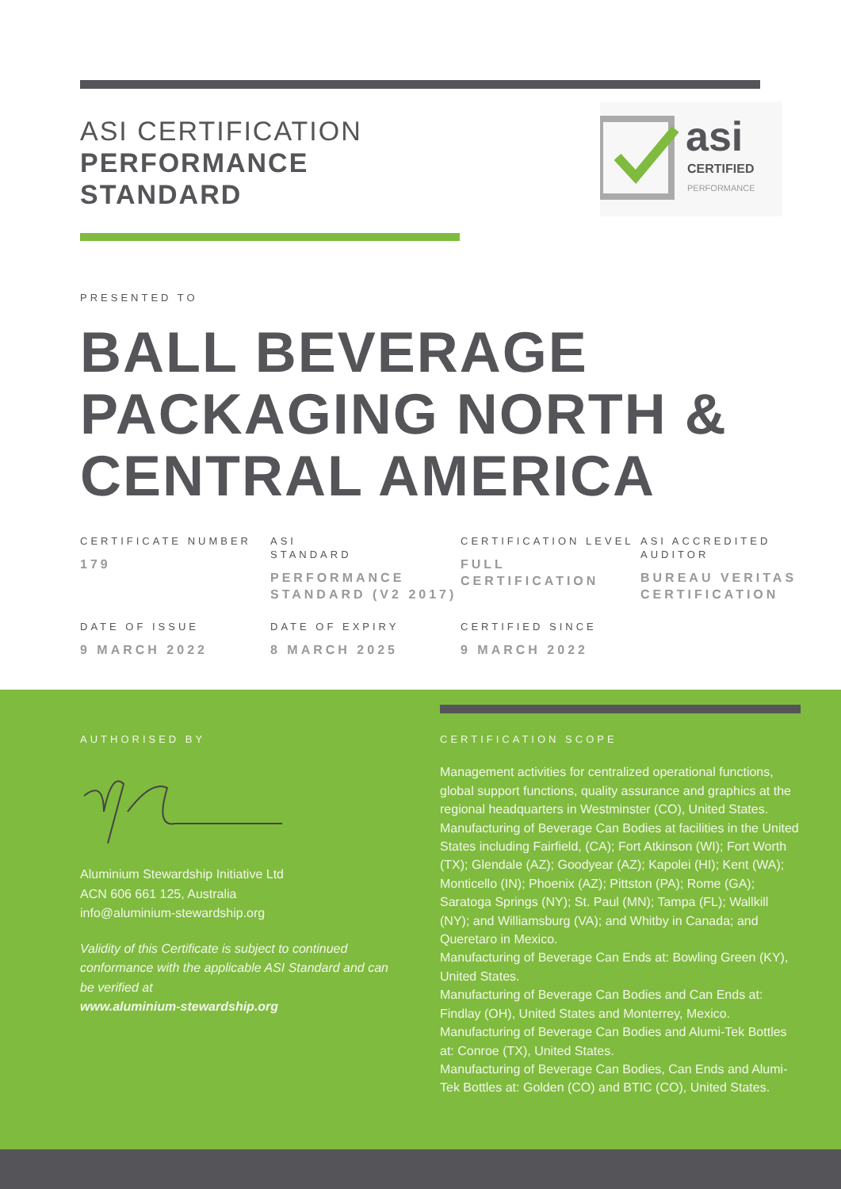ASI CERTIFICATION
PERFORMANCE
STANDARD
asi
CERTIFIED
PERFORMANCE
PRESENTED TO
BALL BEVERAGE PACKAGING NORTH & CENTRAL AMERICA
CERTIFICATE NUMBER
179
ASI
STANDARD
PERFORMANCE STANDARD (V2 2017)
CERTIFICATION LEVEL
FULL CERTIFICATION
ASI ACCREDITED AUDITOR
BUREAU VERITAS CERTIFICATION
DATE OF ISSUE
9 MARCH 2022
DATE OF EXPIRY
8 MARCH 2025
CERTIFIED SINCE
9 MARCH 2022
AUTHORISED BY
Aluminium Stewardship Initiative Ltd
ACN 606 661 125, Australia
info@aluminium-stewardship.org
Validity of this Certificate is subject to continued conformance with the applicable ASI Standard and can be verified at
www.aluminium-stewardship.org
CERTIFICATION SCOPE
Management activities for centralized operational functions, global support functions, quality assurance and graphics at the regional headquarters in Westminster (CO), United States.
Manufacturing of Beverage Can Bodies at facilities in the United States including Fairfield, (CA); Fort Atkinson (WI); Fort Worth (TX); Glendale (AZ); Goodyear (AZ); Kapolei (HI); Kent (WA); Monticello (IN); Phoenix (AZ); Pittston (PA); Rome (GA); Saratoga Springs (NY); St. Paul (MN); Tampa (FL); Wallkill (NY); and Williamsburg (VA); and Whitby in Canada; and Queretaro in Mexico.
Manufacturing of Beverage Can Ends at: Bowling Green (KY), United States.
Manufacturing of Beverage Can Bodies and Can Ends at: Findlay (OH), United States and Monterrey, Mexico.
Manufacturing of Beverage Can Bodies and Alumi-Tek Bottles at: Conroe (TX), United States.
Manufacturing of Beverage Can Bodies, Can Ends and Alumi-Tek Bottles at: Golden (CO) and BTIC (CO), United States.